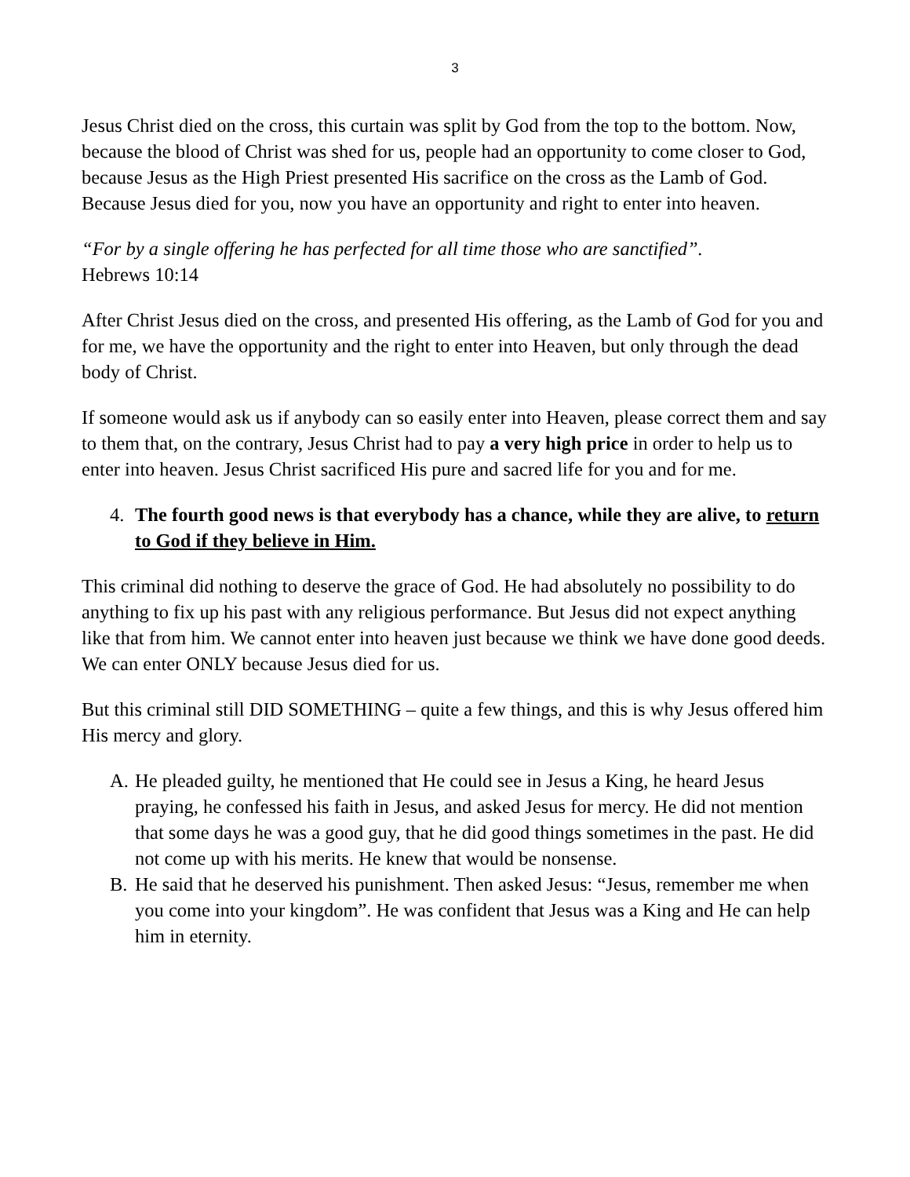3
Jesus Christ died on the cross, this curtain was split by God from the top to the bottom. Now, because the blood of Christ was shed for us, people had an opportunity to come closer to God, because Jesus as the High Priest presented His sacrifice on the cross as the Lamb of God. Because Jesus died for you, now you have an opportunity and right to enter into heaven.
“For by a single offering he has perfected for all time those who are sanctified”.
Hebrews 10:14
After Christ Jesus died on the cross, and presented His offering, as the Lamb of God for you and for me, we have the opportunity and the right to enter into Heaven, but only through the dead body of Christ.
If someone would ask us if anybody can so easily enter into Heaven, please correct them and say to them that, on the contrary, Jesus Christ had to pay a very high price in order to help us to enter into heaven. Jesus Christ sacrificed His pure and sacred life for you and for me.
4. The fourth good news is that everybody has a chance, while they are alive, to return to God if they believe in Him.
This criminal did nothing to deserve the grace of God. He had absolutely no possibility to do anything to fix up his past with any religious performance. But Jesus did not expect anything like that from him. We cannot enter into heaven just because we think we have done good deeds. We can enter ONLY because Jesus died for us.
But this criminal still DID SOMETHING – quite a few things, and this is why Jesus offered him His mercy and glory.
A. He pleaded guilty, he mentioned that He could see in Jesus a King, he heard Jesus praying, he confessed his faith in Jesus, and asked Jesus for mercy. He did not mention that some days he was a good guy, that he did good things sometimes in the past. He did not come up with his merits. He knew that would be nonsense.
B. He said that he deserved his punishment. Then asked Jesus: “Jesus, remember me when you come into your kingdom”. He was confident that Jesus was a King and He can help him in eternity.